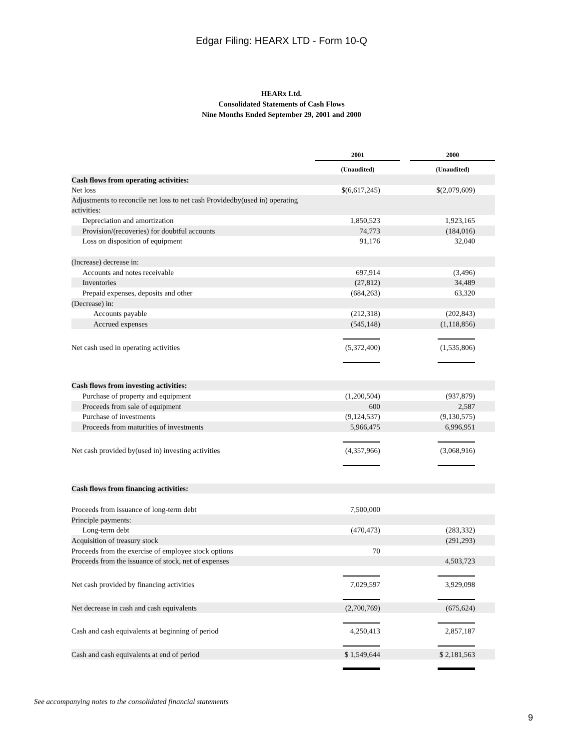Edgar Filing: HEARX LTD - Form 10-Q
HEARx Ltd.
Consolidated Statements of Cash Flows
Nine Months Ended September 29, 2001 and 2000
| | 2001 | | 2000 |
| | (Unaudited) | | (Unaudited) |
| Cash flows from operating activities: | | | |
| Net loss | $(6,617,245) | | $(2,079,609) |
| Adjustments to reconcile net loss to net cash Providedby(used in) operating activities: | | | |
| Depreciation and amortization | 1,850,523 | | 1,923,165 |
| Provision/(recoveries) for doubtful accounts | 74,773 | | (184,016) |
| Loss on disposition of equipment | 91,176 | | 32,040 |
| (Increase) decrease in: | | | |
| Accounts and notes receivable | 697,914 | | (3,496) |
| Inventories | (27,812) | | 34,489 |
| Prepaid expenses, deposits and other | (684,263) | | 63,320 |
| (Decrease) in: | | | |
| Accounts payable | (212,318) | | (202,843) |
| Accrued expenses | (545,148) | | (1,118,856) |
| Net cash used in operating activities | (5,372,400) | | (1,535,806) |
| Cash flows from investing activities: | | | |
| Purchase of property and equipment | (1,200,504) | | (937,879) |
| Proceeds from sale of equipment | 600 | | 2,587 |
| Purchase of investments | (9,124,537) | | (9,130,575) |
| Proceeds from maturities of investments | 5,966,475 | | 6,996,951 |
| Net cash provided by(used in) investing activities | (4,357,966) | | (3,068,916) |
| Cash flows from financing activities: | | | |
| Proceeds from issuance of long-term debt | 7,500,000 | | |
| Principle payments: | | | |
| Long-term debt | (470,473) | | (283,332) |
| Acquisition of treasury stock | | | (291,293) |
| Proceeds from the exercise of employee stock options | 70 | | |
| Proceeds from the issuance of stock, net of expenses | | | 4,503,723 |
| Net cash provided by financing activities | 7,029,597 | | 3,929,098 |
| Net decrease in cash and cash equivalents | (2,700,769) | | (675,624) |
| Cash and cash equivalents at beginning of period | 4,250,413 | | 2,857,187 |
| Cash and cash equivalents at end of period | $ 1,549,644 | | $ 2,181,563 |
See accompanying notes to the consolidated financial statements
9